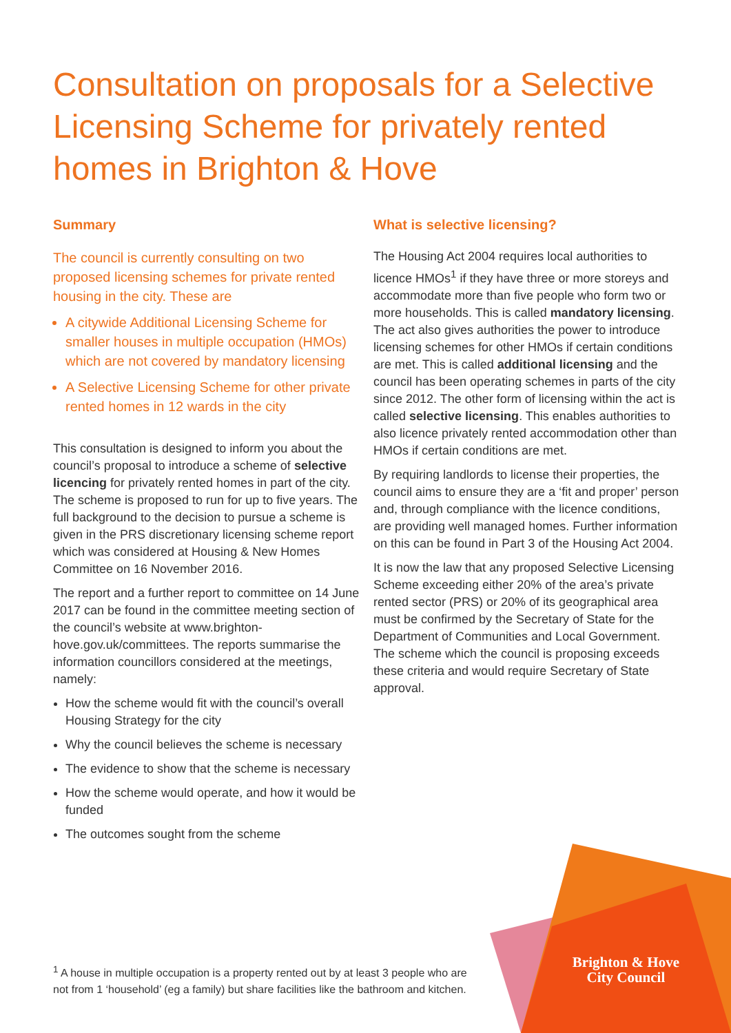Consultation on proposals for a Selective Licensing Scheme for privately rented homes in Brighton & Hove
Summary
The council is currently consulting on two proposed licensing schemes for private rented housing in the city. These are
A citywide Additional Licensing Scheme for smaller houses in multiple occupation (HMOs) which are not covered by mandatory licensing
A Selective Licensing Scheme for other private rented homes in 12 wards in the city
This consultation is designed to inform you about the council’s proposal to introduce a scheme of selective licencing for privately rented homes in part of the city. The scheme is proposed to run for up to five years. The full background to the decision to pursue a scheme is given in the PRS discretionary licensing scheme report which was considered at Housing & New Homes Committee on 16 November 2016.
The report and a further report to committee on 14 June 2017 can be found in the committee meeting section of the council’s website at www.brighton-hove.gov.uk/committees. The reports summarise the information councillors considered at the meetings, namely:
How the scheme would fit with the council’s overall Housing Strategy for the city
Why the council believes the scheme is necessary
The evidence to show that the scheme is necessary
How the scheme would operate, and how it would be funded
The outcomes sought from the scheme
What is selective licensing?
The Housing Act 2004 requires local authorities to licence HMOs<sup>1</sup> if they have three or more storeys and accommodate more than five people who form two or more households. This is called mandatory licensing. The act also gives authorities the power to introduce licensing schemes for other HMOs if certain conditions are met. This is called additional licensing and the council has been operating schemes in parts of the city since 2012. The other form of licensing within the act is called selective licensing. This enables authorities to also licence privately rented accommodation other than HMOs if certain conditions are met.
By requiring landlords to license their properties, the council aims to ensure they are a ‘fit and proper’ person and, through compliance with the licence conditions, are providing well managed homes. Further information on this can be found in Part 3 of the Housing Act 2004.
It is now the law that any proposed Selective Licensing Scheme exceeding either 20% of the area’s private rented sector (PRS) or 20% of its geographical area must be confirmed by the Secretary of State for the Department of Communities and Local Government. The scheme which the council is proposing exceeds these criteria and would require Secretary of State approval.
<sup>1</sup> A house in multiple occupation is a property rented out by at least 3 people who are not from 1 ‘household’ (eg a family) but share facilities like the bathroom and kitchen.
Brighton & Hove
City Council